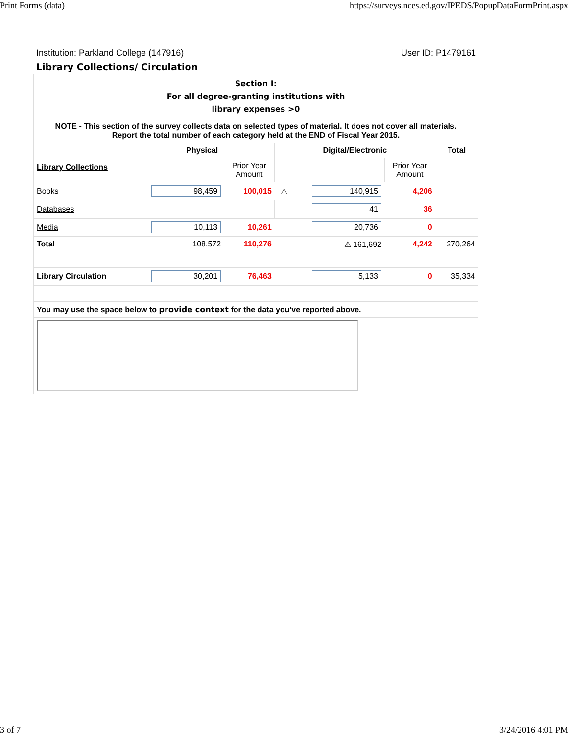Print Forms (data) https://surveys.nces.ed.gov/IPEDS/PopupDataFormPrint.aspx
Institution: Parkland College (147916) User ID: P1479161
Library Collections/ Circulation
| Section I: For all degree-granting institutions with library expenses >0 | | | | | | |
| NOTE - This section of the survey collects data on selected types of material. It does not cover all materials. Report the total number of each category held at the END of Fiscal Year 2015. | | | | | | |
| Library Collections | Physical | | Digital/Electronic | | | Total |
| | | Prior Year Amount | | | Prior Year Amount | |
| Books | 98,459 | 100,015 | ⚠ | 140,915 | 4,206 | |
| Databases | | | | 41 | 36 | |
| Media | 10,113 | 10,261 | | 20,736 | 0 | |
| Total | 108,572 | 110,276 | ⚠ 161,692 | | 4,242 | 270,264 |
| Library Circulation | 30,201 | 76,463 | | 5,133 | 0 | 35,334 |
| You may use the space below to provide context for the data you've reported above. | | | | | | |
3 of 7 3/24/2016 4:01 PM